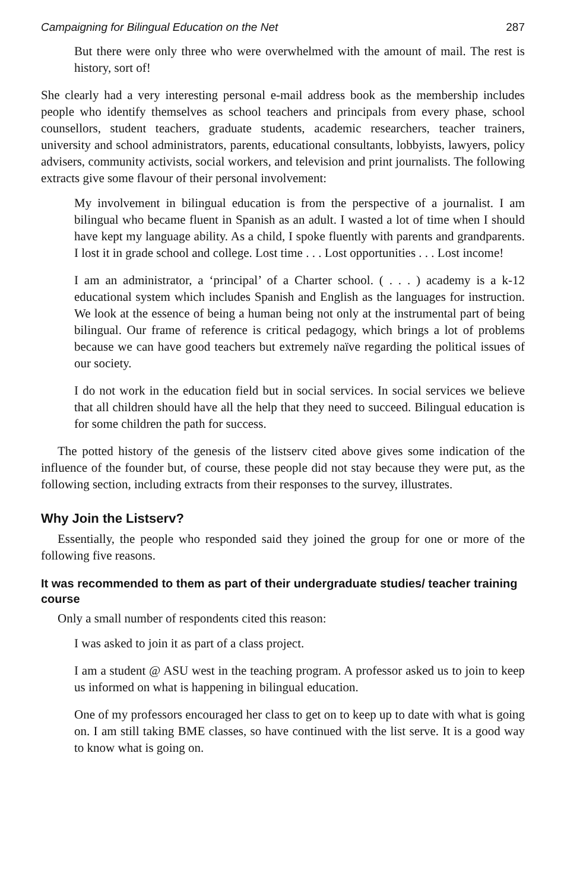Campaigning for Bilingual Education on the Net 287
But there were only three who were overwhelmed with the amount of mail. The rest is history, sort of!
She clearly had a very interesting personal e-mail address book as the membership includes people who identify themselves as school teachers and principals from every phase, school counsellors, student teachers, graduate students, academic researchers, teacher trainers, university and school administrators, parents, educational consultants, lobbyists, lawyers, policy advisers, community activists, social workers, and television and print journalists. The following extracts give some flavour of their personal involvement:
My involvement in bilingual education is from the perspective of a journalist. I am bilingual who became fluent in Spanish as an adult. I wasted a lot of time when I should have kept my language ability. As a child, I spoke fluently with parents and grandparents. I lost it in grade school and college. Lost time . . . Lost opportunities . . . Lost income!
I am an administrator, a ‘principal’ of a Charter school. ( . . . ) academy is a k-12 educational system which includes Spanish and English as the languages for instruction. We look at the essence of being a human being not only at the instrumental part of being bilingual. Our frame of reference is critical pedagogy, which brings a lot of problems because we can have good teachers but extremely naïve regarding the political issues of our society.
I do not work in the education field but in social services. In social services we believe that all children should have all the help that they need to succeed. Bilingual education is for some children the path for success.
The potted history of the genesis of the listserv cited above gives some indication of the influence of the founder but, of course, these people did not stay because they were put, as the following section, including extracts from their responses to the survey, illustrates.
Why Join the Listserv?
Essentially, the people who responded said they joined the group for one or more of the following five reasons.
It was recommended to them as part of their undergraduate studies/ teacher training course
Only a small number of respondents cited this reason:
I was asked to join it as part of a class project.
I am a student @ ASU west in the teaching program. A professor asked us to join to keep us informed on what is happening in bilingual education.
One of my professors encouraged her class to get on to keep up to date with what is going on. I am still taking BME classes, so have continued with the list serve. It is a good way to know what is going on.